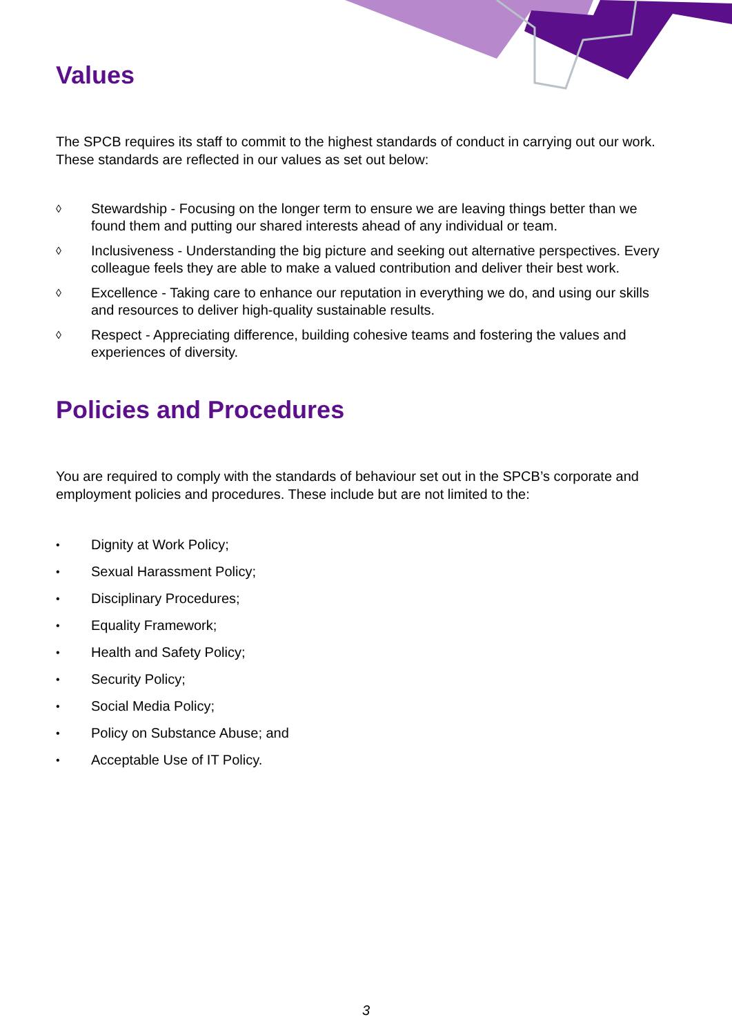Values
The SPCB requires its staff to commit to the highest standards of conduct in carrying out our work. These standards are reflected in our values as set out below:
◊ Stewardship - Focusing on the longer term to ensure we are leaving things better than we found them and putting our shared interests ahead of any individual or team.
◊ Inclusiveness - Understanding the big picture and seeking out alternative perspectives. Every colleague feels they are able to make a valued contribution and deliver their best work.
◊ Excellence - Taking care to enhance our reputation in everything we do, and using our skills and resources to deliver high-quality sustainable results.
◊ Respect - Appreciating difference, building cohesive teams and fostering the values and experiences of diversity.
Policies and Procedures
You are required to comply with the standards of behaviour set out in the SPCB’s corporate and employment policies and procedures. These include but are not limited to the:
• Dignity at Work Policy;
• Sexual Harassment Policy;
• Disciplinary Procedures;
• Equality Framework;
• Health and Safety Policy;
• Security Policy;
• Social Media Policy;
• Policy on Substance Abuse; and
• Acceptable Use of IT Policy.
3